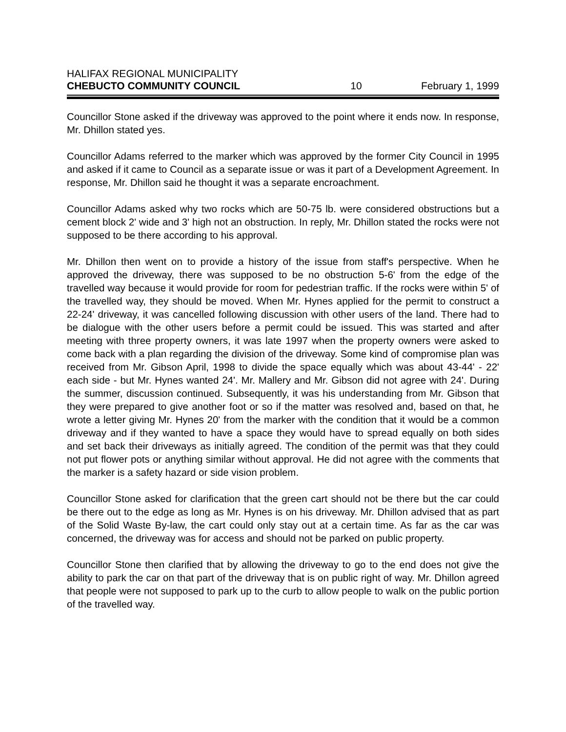HALIFAX REGIONAL MUNICIPALITY
CHEBUCTO COMMUNITY COUNCIL 10 February 1, 1999
Councillor Stone asked if the driveway was approved to the point where it ends now. In response, Mr. Dhillon stated yes.
Councillor Adams referred to the marker which was approved by the former City Council in 1995 and asked if it came to Council as a separate issue or was it part of a Development Agreement. In response, Mr. Dhillon said he thought it was a separate encroachment.
Councillor Adams asked why two rocks which are 50-75 lb. were considered obstructions but a cement block 2' wide and 3' high not an obstruction. In reply, Mr. Dhillon stated the rocks were not supposed to be there according to his approval.
Mr. Dhillon then went on to provide a history of the issue from staff's perspective. When he approved the driveway, there was supposed to be no obstruction 5-6' from the edge of the travelled way because it would provide for room for pedestrian traffic. If the rocks were within 5' of the travelled way, they should be moved. When Mr. Hynes applied for the permit to construct a 22-24' driveway, it was cancelled following discussion with other users of the land. There had to be dialogue with the other users before a permit could be issued. This was started and after meeting with three property owners, it was late 1997 when the property owners were asked to come back with a plan regarding the division of the driveway. Some kind of compromise plan was received from Mr. Gibson April, 1998 to divide the space equally which was about 43-44' - 22' each side - but Mr. Hynes wanted 24'. Mr. Mallery and Mr. Gibson did not agree with 24'. During the summer, discussion continued. Subsequently, it was his understanding from Mr. Gibson that they were prepared to give another foot or so if the matter was resolved and, based on that, he wrote a letter giving Mr. Hynes 20' from the marker with the condition that it would be a common driveway and if they wanted to have a space they would have to spread equally on both sides and set back their driveways as initially agreed. The condition of the permit was that they could not put flower pots or anything similar without approval. He did not agree with the comments that the marker is a safety hazard or side vision problem.
Councillor Stone asked for clarification that the green cart should not be there but the car could be there out to the edge as long as Mr. Hynes is on his driveway. Mr. Dhillon advised that as part of the Solid Waste By-law, the cart could only stay out at a certain time. As far as the car was concerned, the driveway was for access and should not be parked on public property.
Councillor Stone then clarified that by allowing the driveway to go to the end does not give the ability to park the car on that part of the driveway that is on public right of way. Mr. Dhillon agreed that people were not supposed to park up to the curb to allow people to walk on the public portion of the travelled way.